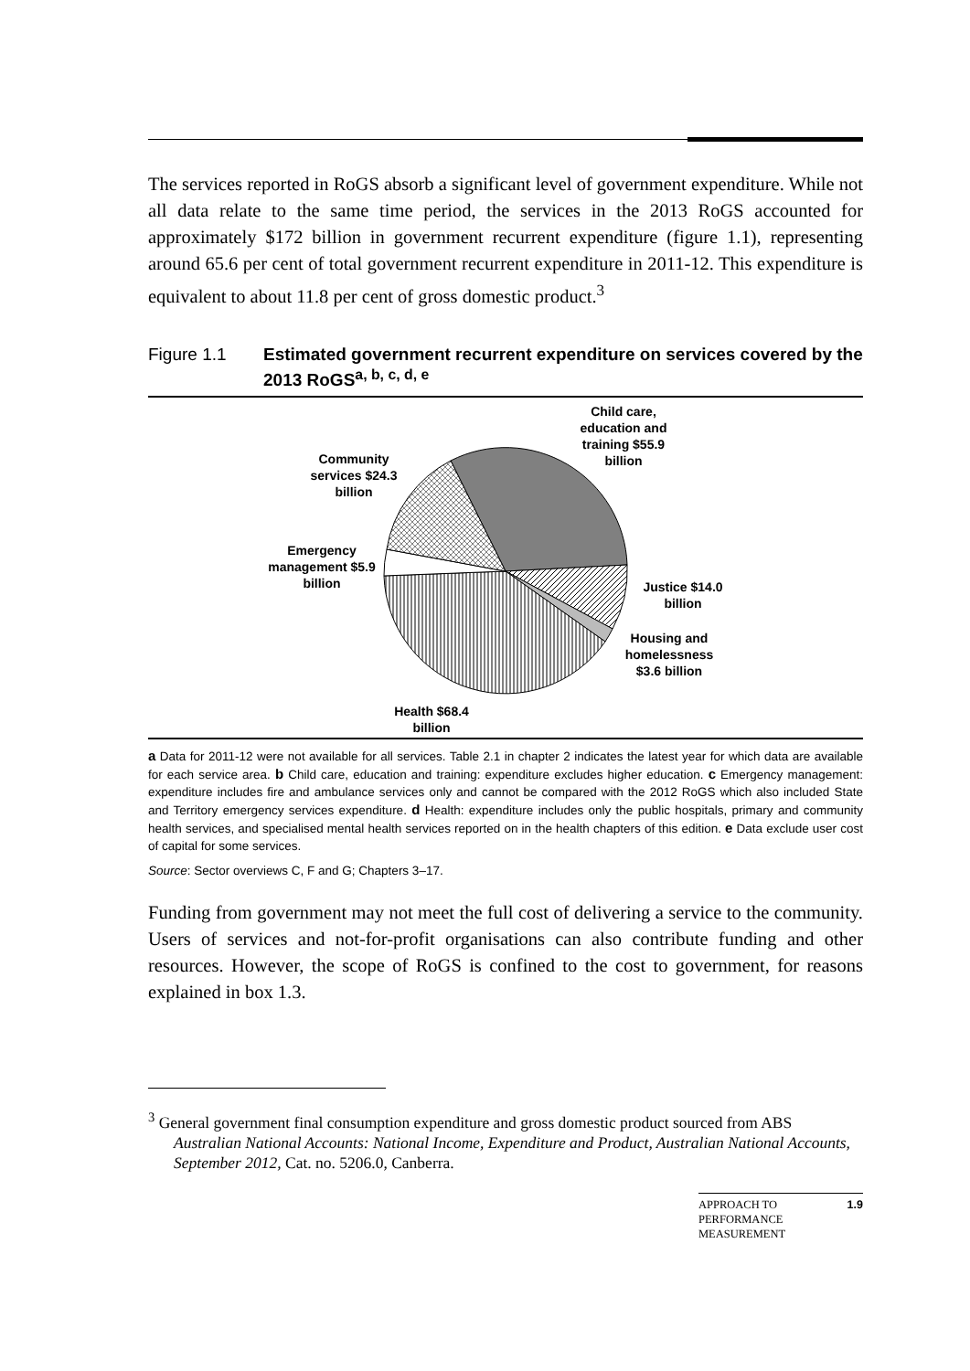The services reported in RoGS absorb a significant level of government expenditure. While not all data relate to the same time period, the services in the 2013 RoGS accounted for approximately $172 billion in government recurrent expenditure (figure 1.1), representing around 65.6 per cent of total government recurrent expenditure in 2011-12. This expenditure is equivalent to about 11.8 per cent of gross domestic product.<sup>3</sup>
Figure 1.1 Estimated government recurrent expenditure on services covered by the 2013 RoGS<sup>a, b, c, d, e</sup>
Child care, education and training $55.9 billion
Community services $24.3 billion
Emergency management $5.9 billion
Justice $14.0 billion
Housing and homelessness $3.6 billion
Health $68.4 billion
<sup>a</sup> Data for 2011-12 were not available for all services. Table 2.1 in chapter 2 indicates the latest year for which data are available for each service area. <sup>b</sup> Child care, education and training: expenditure excludes higher education. <sup>c</sup> Emergency management: expenditure includes fire and ambulance services only and cannot be compared with the 2012 RoGS which also included State and Territory emergency services expenditure. <sup>d</sup> Health: expenditure includes only the public hospitals, primary and community health services, and specialised mental health services reported on in the health chapters of this edition. <sup>e</sup> Data exclude user cost of capital for some services.
Source: Sector overviews C, F and G; Chapters 3–17.
Funding from government may not meet the full cost of delivering a service to the community. Users of services and not-for-profit organisations can also contribute funding and other resources. However, the scope of RoGS is confined to the cost to government, for reasons explained in box 1.3.
<sup>3</sup> General government final consumption expenditure and gross domestic product sourced from ABS Australian National Accounts: National Income, Expenditure and Product, Australian National Accounts, September 2012, Cat. no. 5206.0, Canberra.
APPROACH TO PERFORMANCE MEASUREMENT
1.9